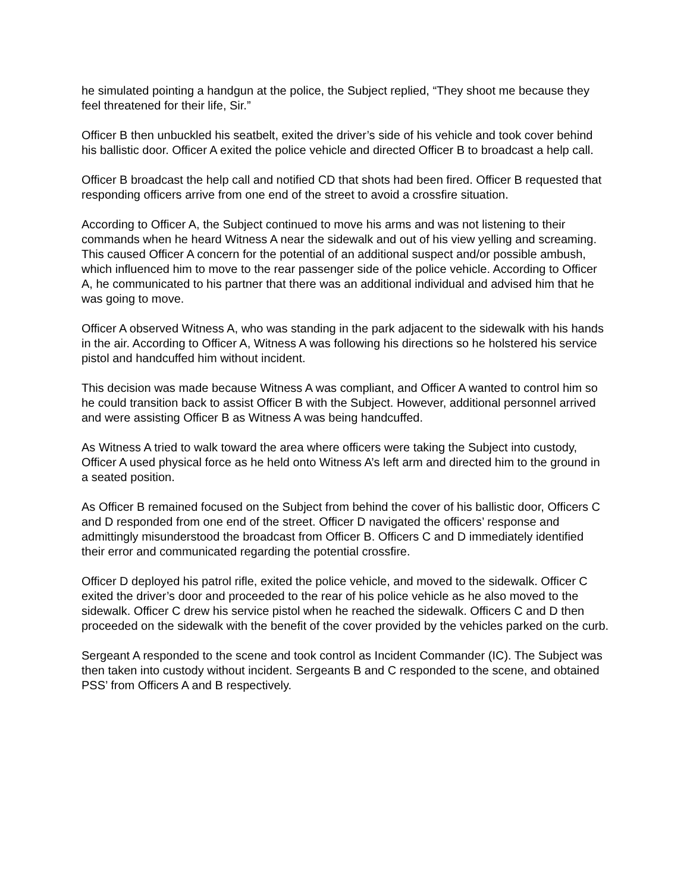he simulated pointing a handgun at the police, the Subject replied, “They shoot me because they feel threatened for their life, Sir.”
Officer B then unbuckled his seatbelt, exited the driver’s side of his vehicle and took cover behind his ballistic door. Officer A exited the police vehicle and directed Officer B to broadcast a help call.
Officer B broadcast the help call and notified CD that shots had been fired. Officer B requested that responding officers arrive from one end of the street to avoid a crossfire situation.
According to Officer A, the Subject continued to move his arms and was not listening to their commands when he heard Witness A near the sidewalk and out of his view yelling and screaming. This caused Officer A concern for the potential of an additional suspect and/or possible ambush, which influenced him to move to the rear passenger side of the police vehicle. According to Officer A, he communicated to his partner that there was an additional individual and advised him that he was going to move.
Officer A observed Witness A, who was standing in the park adjacent to the sidewalk with his hands in the air. According to Officer A, Witness A was following his directions so he holstered his service pistol and handcuffed him without incident.
This decision was made because Witness A was compliant, and Officer A wanted to control him so he could transition back to assist Officer B with the Subject. However, additional personnel arrived and were assisting Officer B as Witness A was being handcuffed.
As Witness A tried to walk toward the area where officers were taking the Subject into custody, Officer A used physical force as he held onto Witness A’s left arm and directed him to the ground in a seated position.
As Officer B remained focused on the Subject from behind the cover of his ballistic door, Officers C and D responded from one end of the street. Officer D navigated the officers’ response and admittingly misunderstood the broadcast from Officer B. Officers C and D immediately identified their error and communicated regarding the potential crossfire.
Officer D deployed his patrol rifle, exited the police vehicle, and moved to the sidewalk. Officer C exited the driver’s door and proceeded to the rear of his police vehicle as he also moved to the sidewalk. Officer C drew his service pistol when he reached the sidewalk. Officers C and D then proceeded on the sidewalk with the benefit of the cover provided by the vehicles parked on the curb.
Sergeant A responded to the scene and took control as Incident Commander (IC). The Subject was then taken into custody without incident. Sergeants B and C responded to the scene, and obtained PSS’ from Officers A and B respectively.